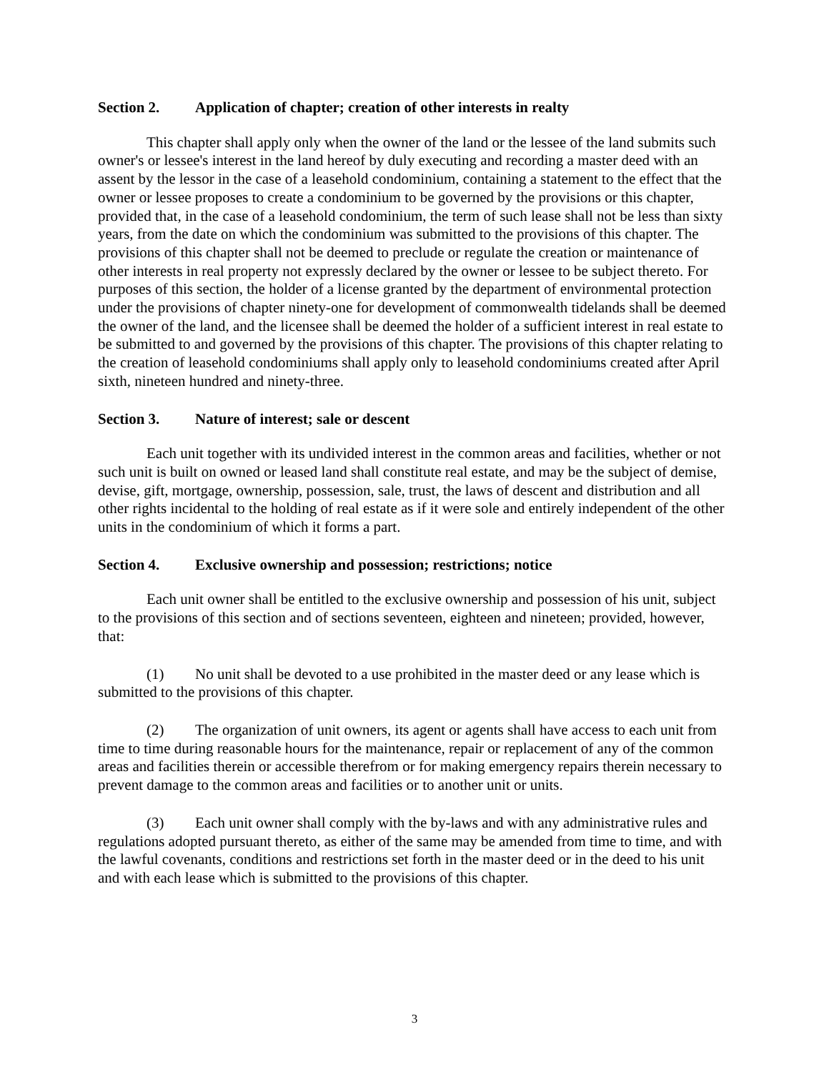Section 2. Application of chapter; creation of other interests in realty
This chapter shall apply only when the owner of the land or the lessee of the land submits such owner's or lessee's interest in the land hereof by duly executing and recording a master deed with an assent by the lessor in the case of a leasehold condominium, containing a statement to the effect that the owner or lessee proposes to create a condominium to be governed by the provisions or this chapter, provided that, in the case of a leasehold condominium, the term of such lease shall not be less than sixty years, from the date on which the condominium was submitted to the provisions of this chapter. The provisions of this chapter shall not be deemed to preclude or regulate the creation or maintenance of other interests in real property not expressly declared by the owner or lessee to be subject thereto. For purposes of this section, the holder of a license granted by the department of environmental protection under the provisions of chapter ninety-one for development of commonwealth tidelands shall be deemed the owner of the land, and the licensee shall be deemed the holder of a sufficient interest in real estate to be submitted to and governed by the provisions of this chapter. The provisions of this chapter relating to the creation of leasehold condominiums shall apply only to leasehold condominiums created after April sixth, nineteen hundred and ninety-three.
Section 3. Nature of interest; sale or descent
Each unit together with its undivided interest in the common areas and facilities, whether or not such unit is built on owned or leased land shall constitute real estate, and may be the subject of demise, devise, gift, mortgage, ownership, possession, sale, trust, the laws of descent and distribution and all other rights incidental to the holding of real estate as if it were sole and entirely independent of the other units in the condominium of which it forms a part.
Section 4. Exclusive ownership and possession; restrictions; notice
Each unit owner shall be entitled to the exclusive ownership and possession of his unit, subject to the provisions of this section and of sections seventeen, eighteen and nineteen; provided, however, that:
(1) No unit shall be devoted to a use prohibited in the master deed or any lease which is submitted to the provisions of this chapter.
(2) The organization of unit owners, its agent or agents shall have access to each unit from time to time during reasonable hours for the maintenance, repair or replacement of any of the common areas and facilities therein or accessible therefrom or for making emergency repairs therein necessary to prevent damage to the common areas and facilities or to another unit or units.
(3) Each unit owner shall comply with the by-laws and with any administrative rules and regulations adopted pursuant thereto, as either of the same may be amended from time to time, and with the lawful covenants, conditions and restrictions set forth in the master deed or in the deed to his unit and with each lease which is submitted to the provisions of this chapter.
3